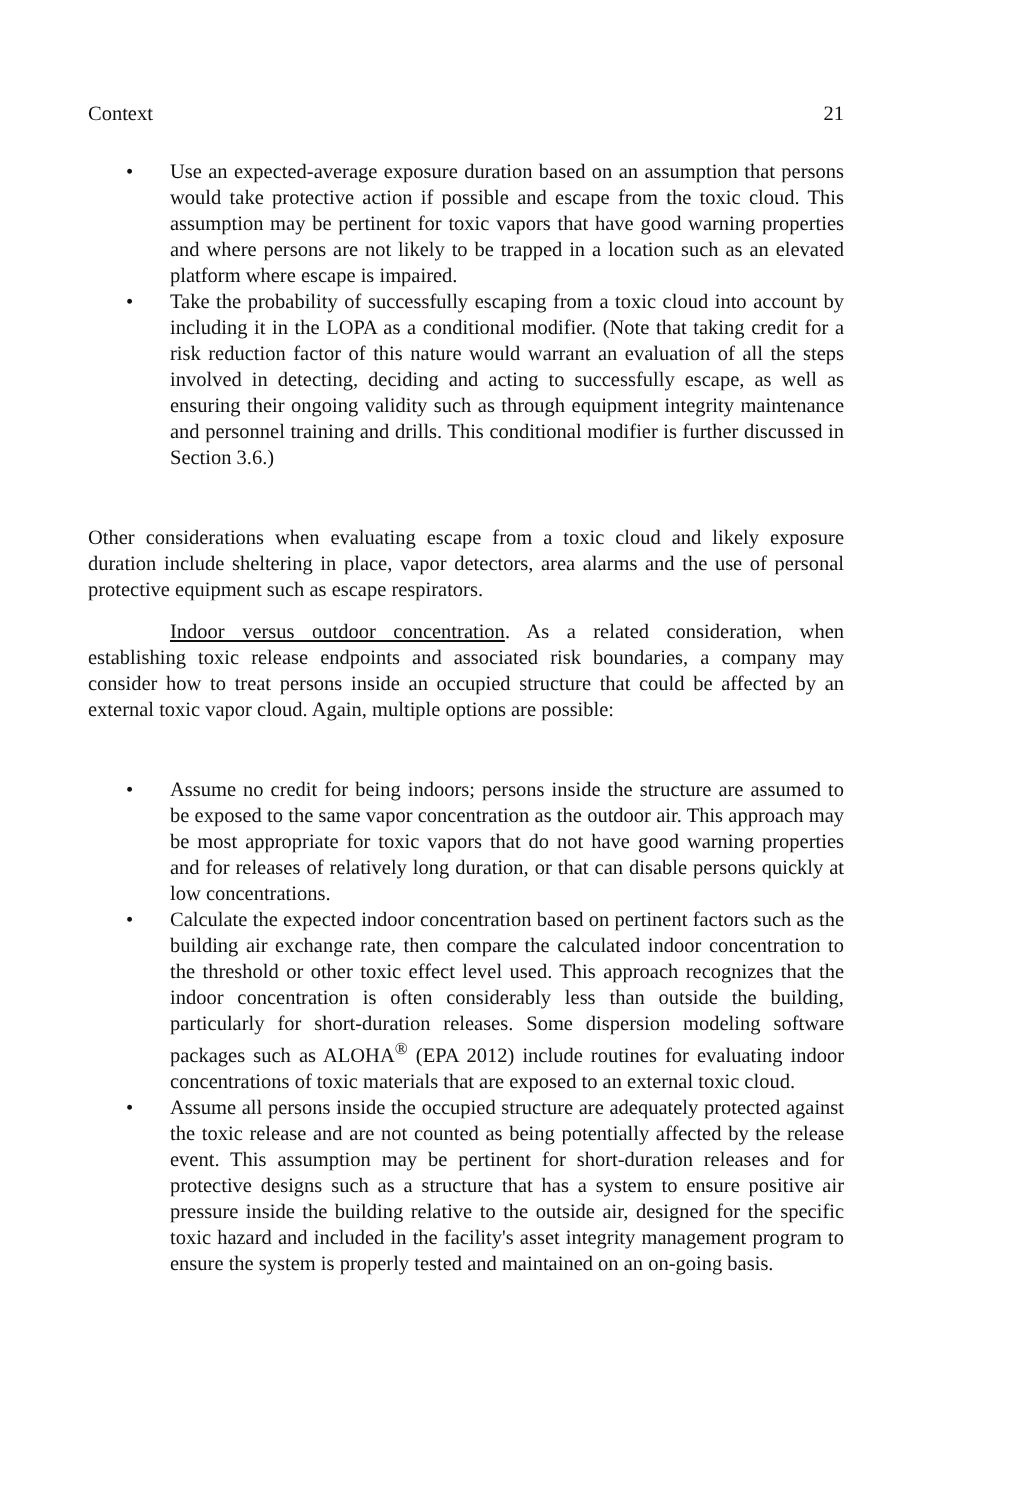Context 21
• Use an expected-average exposure duration based on an assumption that persons would take protective action if possible and escape from the toxic cloud. This assumption may be pertinent for toxic vapors that have good warning properties and where persons are not likely to be trapped in a location such as an elevated platform where escape is impaired.
• Take the probability of successfully escaping from a toxic cloud into account by including it in the LOPA as a conditional modifier. (Note that taking credit for a risk reduction factor of this nature would warrant an evaluation of all the steps involved in detecting, deciding and acting to successfully escape, as well as ensuring their ongoing validity such as through equipment integrity maintenance and personnel training and drills. This conditional modifier is further discussed in Section 3.6.)
Other considerations when evaluating escape from a toxic cloud and likely exposure duration include sheltering in place, vapor detectors, area alarms and the use of personal protective equipment such as escape respirators.
Indoor versus outdoor concentration. As a related consideration, when establishing toxic release endpoints and associated risk boundaries, a company may consider how to treat persons inside an occupied structure that could be affected by an external toxic vapor cloud. Again, multiple options are possible:
• Assume no credit for being indoors; persons inside the structure are assumed to be exposed to the same vapor concentration as the outdoor air. This approach may be most appropriate for toxic vapors that do not have good warning properties and for releases of relatively long duration, or that can disable persons quickly at low concentrations.
• Calculate the expected indoor concentration based on pertinent factors such as the building air exchange rate, then compare the calculated indoor concentration to the threshold or other toxic effect level used. This approach recognizes that the indoor concentration is often considerably less than outside the building, particularly for short-duration releases. Some dispersion modeling software packages such as ALOHA<sup>®</sup> (EPA 2012) include routines for evaluating indoor concentrations of toxic materials that are exposed to an external toxic cloud.
• Assume all persons inside the occupied structure are adequately protected against the toxic release and are not counted as being potentially affected by the release event. This assumption may be pertinent for short-duration releases and for protective designs such as a structure that has a system to ensure positive air pressure inside the building relative to the outside air, designed for the specific toxic hazard and included in the facility's asset integrity management program to ensure the system is properly tested and maintained on an on-going basis.